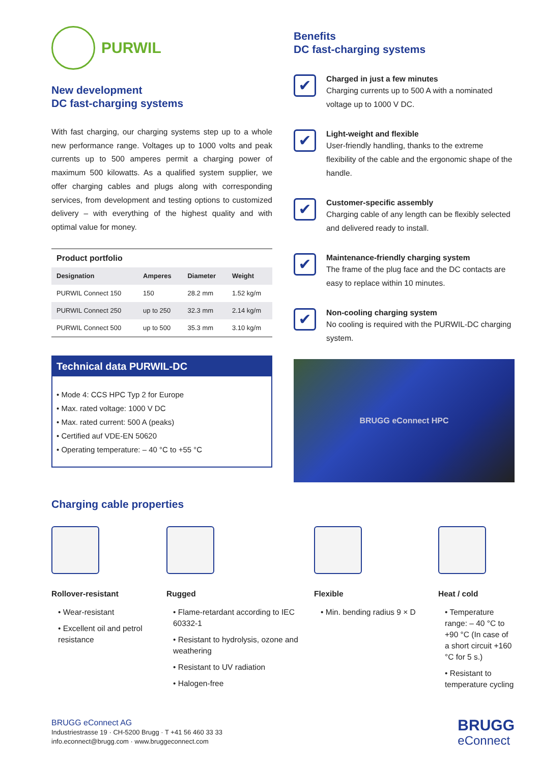PURWIL
New development
DC fast-charging systems
With fast charging, our charging systems step up to a whole new performance range. Voltages up to 1000 volts and peak currents up to 500 amperes permit a charging power of maximum 500 kilowatts. As a qualified system supplier, we offer charging cables and plugs along with corresponding services, from development and testing options to customized delivery – with everything of the highest quality and with optimal value for money.
| Product portfolio | | | |
| Designation | Amperes | Diameter | Weight |
| PURWIL Connect 150 | 150 | 28.2 mm | 1.52 kg/m |
| PURWIL Connect 250 | up to 250 | 32.3 mm | 2.14 kg/m |
| PURWIL Connect 500 | up to 500 | 35.3 mm | 3.10 kg/m |
Technical data PURWIL-DC
• Mode 4: CCS HPC Typ 2 for Europe
• Max. rated voltage: 1000 V DC
• Max. rated current: 500 A (peaks)
• Certified auf VDE-EN 50620
• Operating temperature: – 40 °C to +55 °C
Benefits
DC fast-charging systems
✔
Charged in just a few minutes
Charging currents up to 500 A with a nominated voltage up to 1000 V DC.
✔
Light-weight and flexible
User-friendly handling, thanks to the extreme flexibility of the cable and the ergonomic shape of the handle.
✔
Customer-specific assembly
Charging cable of any length can be flexibly selected and delivered ready to install.
✔
Maintenance-friendly charging system
The frame of the plug face and the DC contacts are easy to replace within 10 minutes.
✔
Non-cooling charging system
No cooling is required with the PURWIL-DC charging system.
BRUGG eConnect HPC
Charging cable properties
Rollover-resistant
• Wear-resistant
• Excellent oil and petrol resistance
Rugged
• Flame-retardant according to IEC 60332-1
• Resistant to hydrolysis, ozone and weathering
• Resistant to UV radiation
• Halogen-free
Flexible
• Min. bending radius 9 × D
Heat / cold
• Temperature range: – 40 °C to +90 °C (In case of a short circuit +160 °C for 5 s.)
• Resistant to temperature cycling
BRUGG eConnect AG
Industriestrasse 19 · CH-5200 Brugg · T +41 56 460 33 33
info.econnect@brugg.com · www.bruggeconnect.com
BRUGG
eConnect